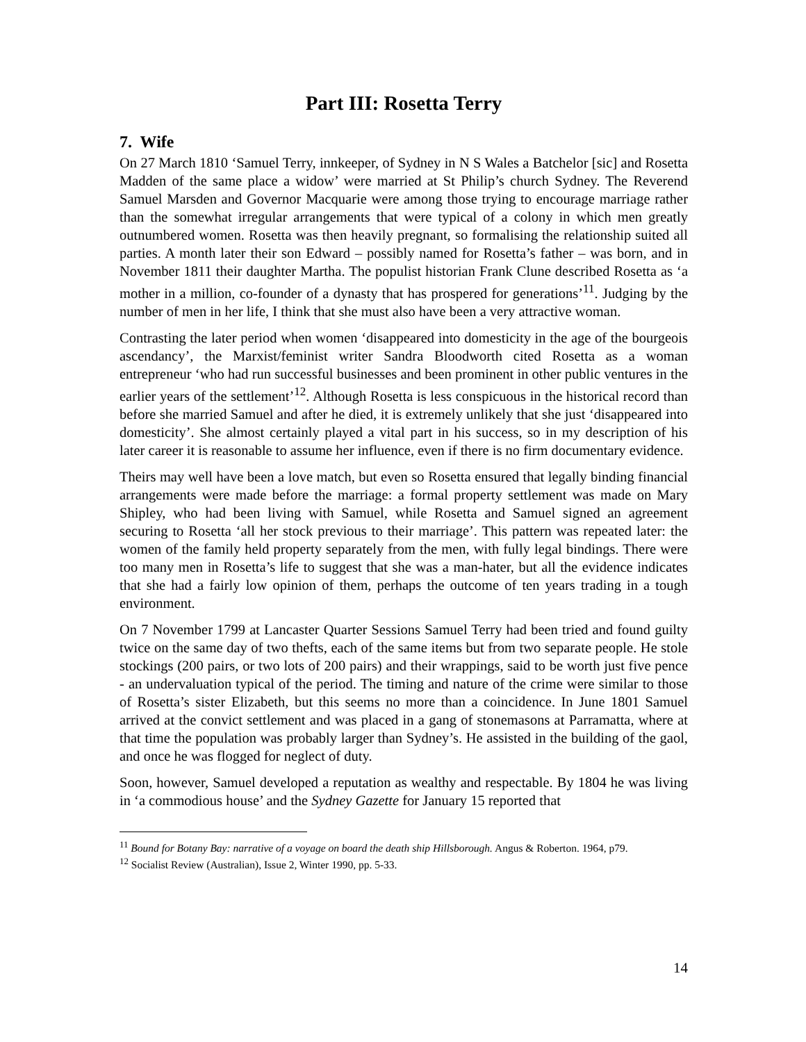Part III: Rosetta Terry
7. Wife
On 27 March 1810 ‘Samuel Terry, innkeeper, of Sydney in N S Wales a Batchelor [sic] and Rosetta Madden of the same place a widow’ were married at St Philip’s church Sydney. The Reverend Samuel Marsden and Governor Macquarie were among those trying to encourage marriage rather than the somewhat irregular arrangements that were typical of a colony in which men greatly outnumbered women. Rosetta was then heavily pregnant, so formalising the relationship suited all parties. A month later their son Edward – possibly named for Rosetta’s father – was born, and in November 1811 their daughter Martha. The populist historian Frank Clune described Rosetta as ‘a mother in a million, co-founder of a dynasty that has prospered for generations’<sup>11</sup>. Judging by the number of men in her life, I think that she must also have been a very attractive woman.
Contrasting the later period when women ‘disappeared into domesticity in the age of the bourgeois ascendancy’, the Marxist/feminist writer Sandra Bloodworth cited Rosetta as a woman entrepreneur ‘who had run successful businesses and been prominent in other public ventures in the earlier years of the settlement’<sup>12</sup>. Although Rosetta is less conspicuous in the historical record than before she married Samuel and after he died, it is extremely unlikely that she just ‘disappeared into domesticity’. She almost certainly played a vital part in his success, so in my description of his later career it is reasonable to assume her influence, even if there is no firm documentary evidence.
Theirs may well have been a love match, but even so Rosetta ensured that legally binding financial arrangements were made before the marriage: a formal property settlement was made on Mary Shipley, who had been living with Samuel, while Rosetta and Samuel signed an agreement securing to Rosetta ‘all her stock previous to their marriage’. This pattern was repeated later: the women of the family held property separately from the men, with fully legal bindings. There were too many men in Rosetta’s life to suggest that she was a man-hater, but all the evidence indicates that she had a fairly low opinion of them, perhaps the outcome of ten years trading in a tough environment.
On 7 November 1799 at Lancaster Quarter Sessions Samuel Terry had been tried and found guilty twice on the same day of two thefts, each of the same items but from two separate people. He stole stockings (200 pairs, or two lots of 200 pairs) and their wrappings, said to be worth just five pence - an undervaluation typical of the period. The timing and nature of the crime were similar to those of Rosetta’s sister Elizabeth, but this seems no more than a coincidence. In June 1801 Samuel arrived at the convict settlement and was placed in a gang of stonemasons at Parramatta, where at that time the population was probably larger than Sydney’s. He assisted in the building of the gaol, and once he was flogged for neglect of duty.
Soon, however, Samuel developed a reputation as wealthy and respectable. By 1804 he was living in ‘a commodious house’ and the Sydney Gazette for January 15 reported that
<sup>11</sup> Bound for Botany Bay: narrative of a voyage on board the death ship Hillsborough. Angus & Roberton. 1964, p79.
<sup>12</sup> Socialist Review (Australian), Issue 2, Winter 1990, pp. 5-33.
14